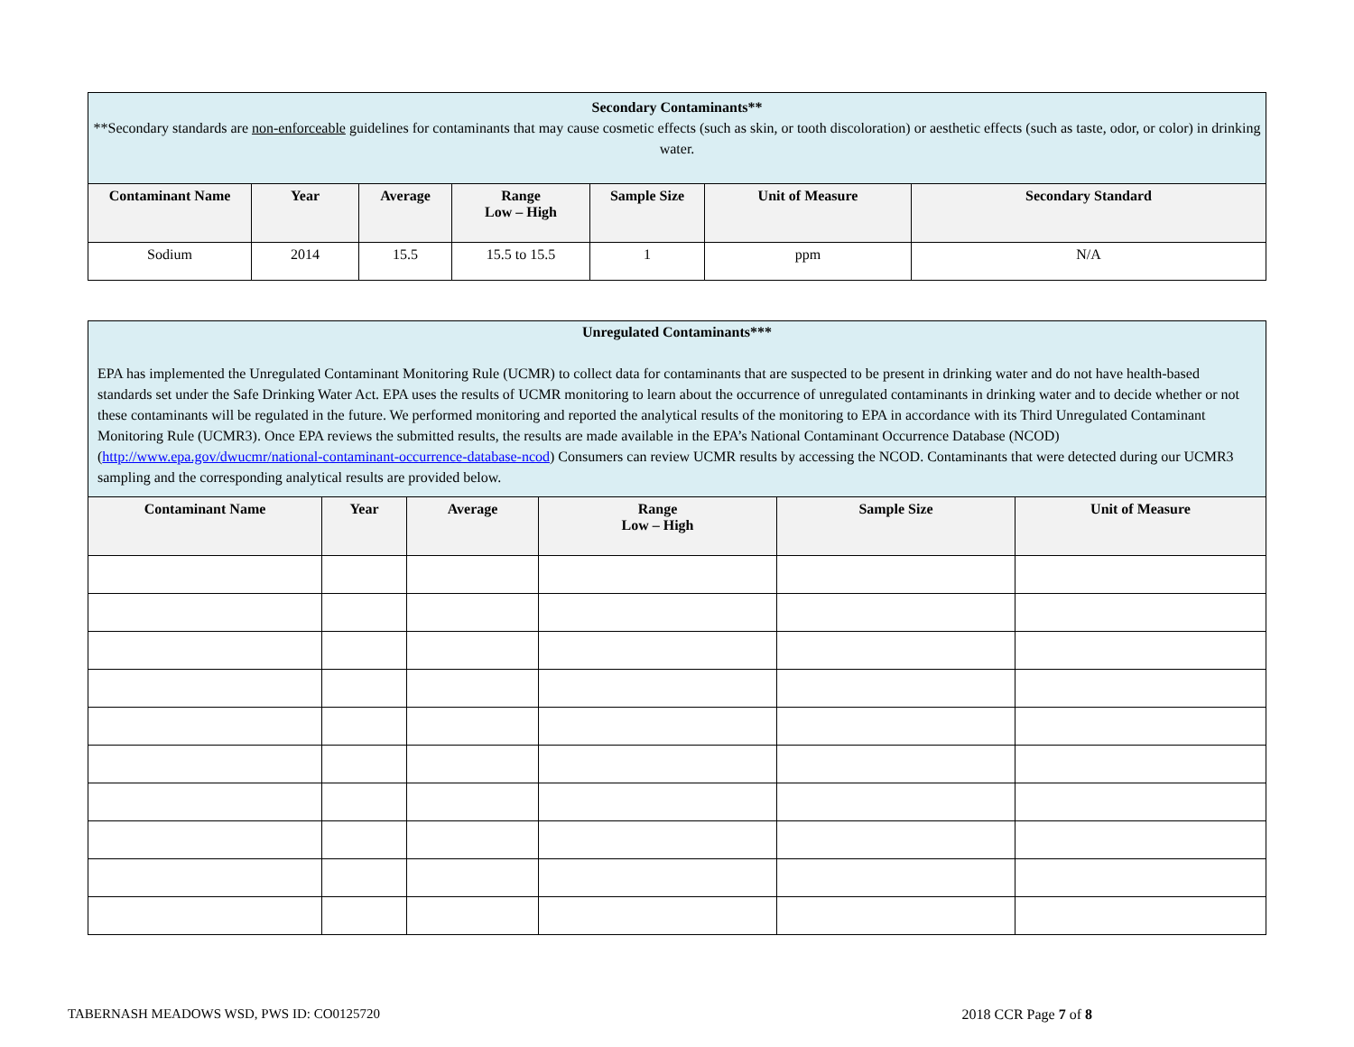| Secondary Contaminants** **Secondary standards are non-enforceable guidelines for contaminants that may cause cosmetic effects (such as skin, or tooth discoloration) or aesthetic effects (such as taste, odor, or color) in drinking water. | | | | | | |
| --- | --- | --- | --- | --- | --- | --- |
| Contaminant Name | Year | Average | Range Low – High | Sample Size | Unit of Measure | Secondary Standard |
| Sodium | 2014 | 15.5 | 15.5 to 15.5 | 1 | ppm | N/A |
| Unregulated Contaminants*** EPA has implemented the Unregulated Contaminant Monitoring Rule (UCMR) to collect data for contaminants that are suspected to be present in drinking water and do not have health-based standards set under the Safe Drinking Water Act. EPA uses the results of UCMR monitoring to learn about the occurrence of unregulated contaminants in drinking water and to decide whether or not these contaminants will be regulated in the future. We performed monitoring and reported the analytical results of the monitoring to EPA in accordance with its Third Unregulated Contaminant Monitoring Rule (UCMR3). Once EPA reviews the submitted results, the results are made available in the EPA’s National Contaminant Occurrence Database (NCOD) ( http://www.epa.gov/dwucmr/national-contaminant-occurrence-database-ncod ) Consumers can review UCMR results by accessing the NCOD. Contaminants that were detected during our UCMR3 sampling and the corresponding analytical results are provided below. | | | | | |
| --- | --- | --- | --- | --- | --- |
| Contaminant Name | Year | Average | Range Low – High | Sample Size | Unit of Measure |
TABERNASH MEADOWS WSD, PWS ID: CO0125720 2018 CCR Page 7 of 8